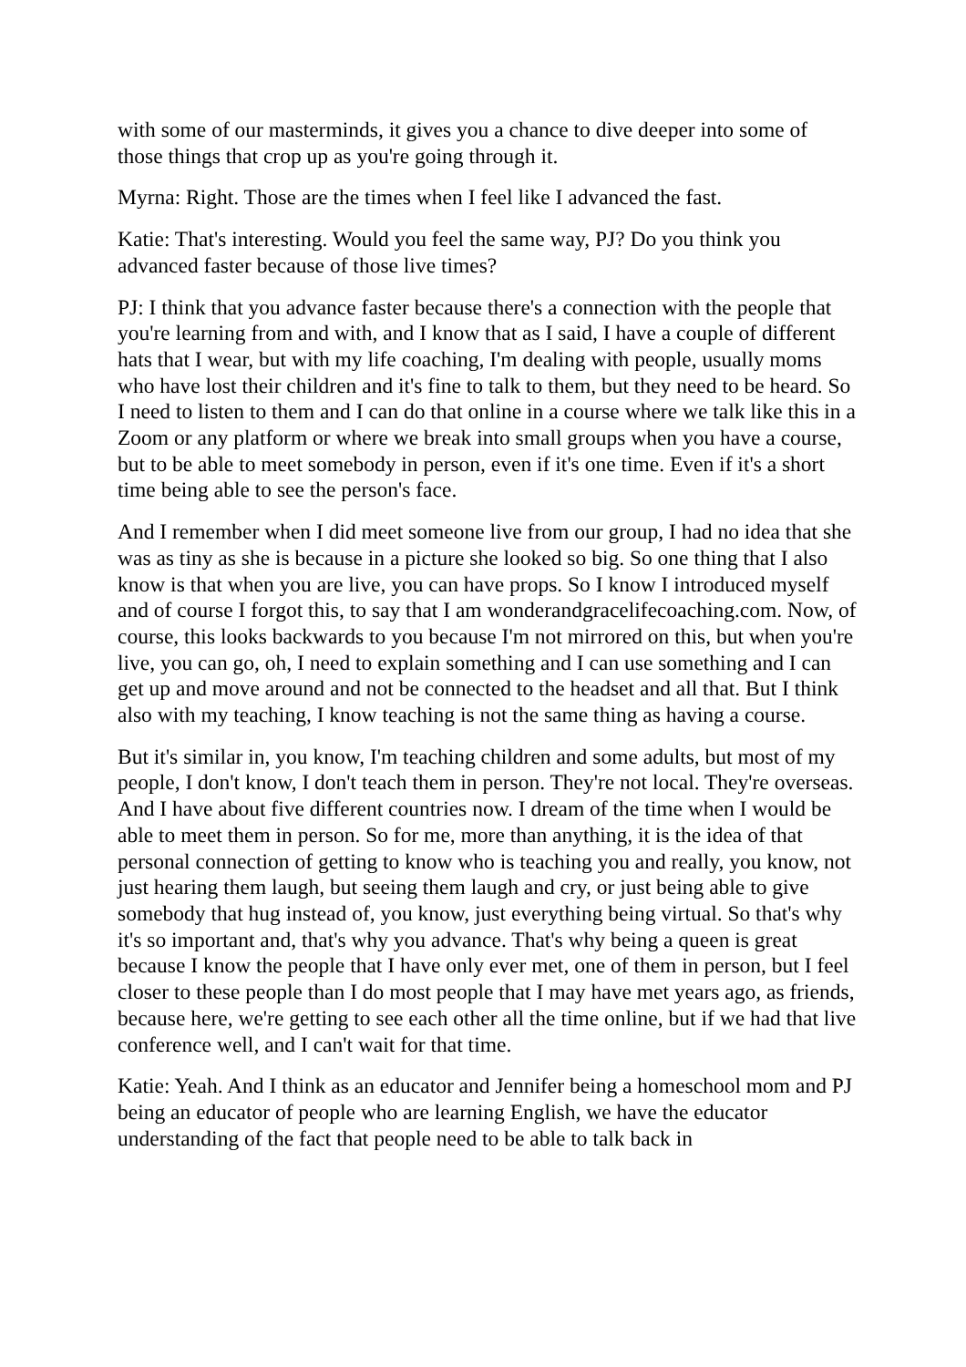with some of our masterminds, it gives you a chance to dive deeper into some of those things that crop up as you're going through it.
Myrna: Right. Those are the times when I feel like I advanced the fast.
Katie: That's interesting. Would you feel the same way, PJ? Do you think you advanced faster because of those live times?
PJ: I think that you advance faster because there's a connection with the people that you're learning from and with, and I know that as I said, I have a couple of different hats that I wear, but with my life coaching, I'm dealing with people, usually moms who have lost their children and it's fine to talk to them, but they need to be heard. So I need to listen to them and I can do that online in a course where we talk like this in a Zoom or any platform or where we break into small groups when you have a course, but to be able to meet somebody in person, even if it's one time. Even if it's a short time being able to see the person's face.
And I remember when I did meet someone live from our group, I had no idea that she was as tiny as she is because in a picture she looked so big. So one thing that I also know is that when you are live, you can have props. So I know I introduced myself and of course I forgot this, to say that I am wonderandgracelifecoaching.com. Now, of course, this looks backwards to you because I'm not mirrored on this, but when you're live, you can go, oh, I need to explain something and I can use something and I can get up and move around and not be connected to the headset and all that. But I think also with my teaching, I know teaching is not the same thing as having a course.
But it's similar in, you know, I'm teaching children and some adults, but most of my people, I don't know, I don't teach them in person. They're not local. They're overseas. And I have about five different countries now. I dream of the time when I would be able to meet them in person. So for me, more than anything, it is the idea of that personal connection of getting to know who is teaching you and really, you know, not just hearing them laugh, but seeing them laugh and cry, or just being able to give somebody that hug instead of, you know, just everything being virtual. So that's why it's so important and, that's why you advance. That's why being a queen is great because I know the people that I have only ever met, one of them in person, but I feel closer to these people than I do most people that I may have met years ago, as friends, because here, we're getting to see each other all the time online, but if we had that live conference well, and I can't wait for that time.
Katie: Yeah. And I think as an educator and Jennifer being a homeschool mom and PJ being an educator of people who are learning English, we have the educator understanding of the fact that people need to be able to talk back in